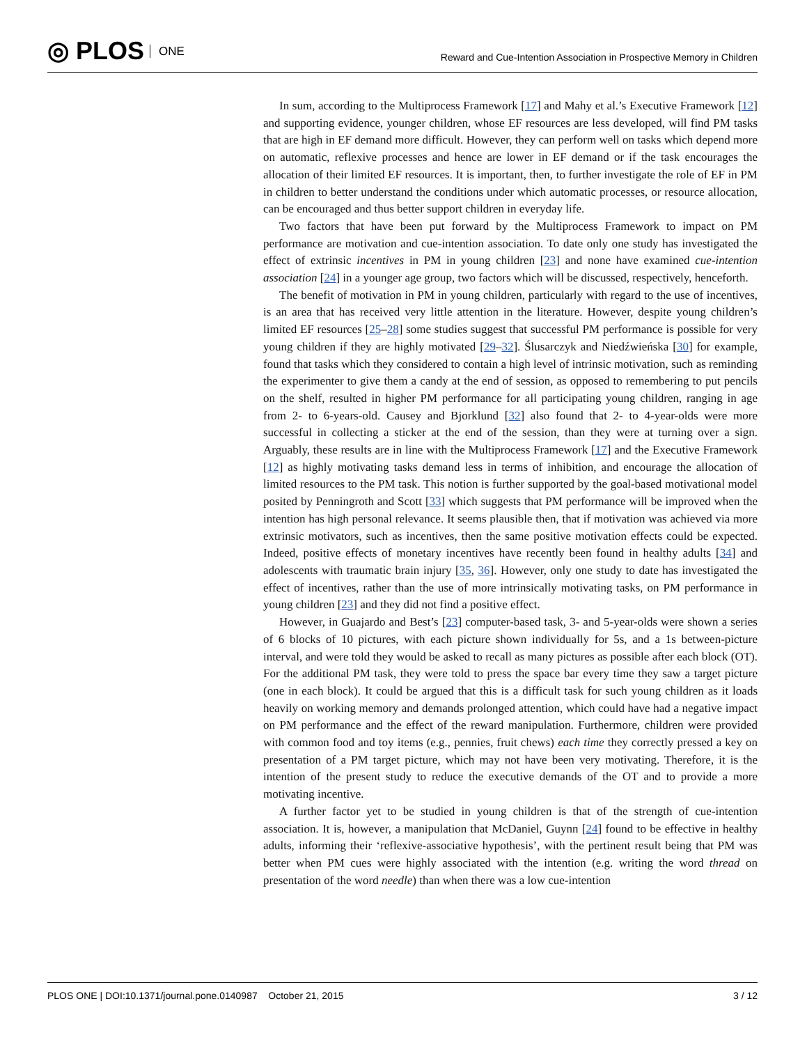◎ PLOS ONE
Reward and Cue-Intention Association in Prospective Memory in Children
In sum, according to the Multiprocess Framework [17] and Mahy et al.’s Executive Framework [12] and supporting evidence, younger children, whose EF resources are less developed, will find PM tasks that are high in EF demand more difficult. However, they can perform well on tasks which depend more on automatic, reflexive processes and hence are lower in EF demand or if the task encourages the allocation of their limited EF resources. It is important, then, to further investigate the role of EF in PM in children to better understand the conditions under which automatic processes, or resource allocation, can be encouraged and thus better support children in everyday life.
Two factors that have been put forward by the Multiprocess Framework to impact on PM performance are motivation and cue-intention association. To date only one study has investigated the effect of extrinsic incentives in PM in young children [23] and none have examined cue-intention association [24] in a younger age group, two factors which will be discussed, respectively, henceforth.
The benefit of motivation in PM in young children, particularly with regard to the use of incentives, is an area that has received very little attention in the literature. However, despite young children’s limited EF resources [25–28] some studies suggest that successful PM performance is possible for very young children if they are highly motivated [29–32]. Ślusarczyk and Niedźwieńska [30] for example, found that tasks which they considered to contain a high level of intrinsic motivation, such as reminding the experimenter to give them a candy at the end of session, as opposed to remembering to put pencils on the shelf, resulted in higher PM performance for all participating young children, ranging in age from 2- to 6-years-old. Causey and Bjorklund [32] also found that 2- to 4-year-olds were more successful in collecting a sticker at the end of the session, than they were at turning over a sign. Arguably, these results are in line with the Multiprocess Framework [17] and the Executive Framework [12] as highly motivating tasks demand less in terms of inhibition, and encourage the allocation of limited resources to the PM task. This notion is further supported by the goal-based motivational model posited by Penningroth and Scott [33] which suggests that PM performance will be improved when the intention has high personal relevance. It seems plausible then, that if motivation was achieved via more extrinsic motivators, such as incentives, then the same positive motivation effects could be expected. Indeed, positive effects of monetary incentives have recently been found in healthy adults [34] and adolescents with traumatic brain injury [35, 36]. However, only one study to date has investigated the effect of incentives, rather than the use of more intrinsically motivating tasks, on PM performance in young children [23] and they did not find a positive effect.
However, in Guajardo and Best’s [23] computer-based task, 3- and 5-year-olds were shown a series of 6 blocks of 10 pictures, with each picture shown individually for 5s, and a 1s between-picture interval, and were told they would be asked to recall as many pictures as possible after each block (OT). For the additional PM task, they were told to press the space bar every time they saw a target picture (one in each block). It could be argued that this is a difficult task for such young children as it loads heavily on working memory and demands prolonged attention, which could have had a negative impact on PM performance and the effect of the reward manipulation. Furthermore, children were provided with common food and toy items (e.g., pennies, fruit chews) each time they correctly pressed a key on presentation of a PM target picture, which may not have been very motivating. Therefore, it is the intention of the present study to reduce the executive demands of the OT and to provide a more motivating incentive.
A further factor yet to be studied in young children is that of the strength of cue-intention association. It is, however, a manipulation that McDaniel, Guynn [24] found to be effective in healthy adults, informing their ‘reflexive-associative hypothesis’, with the pertinent result being that PM was better when PM cues were highly associated with the intention (e.g. writing the word thread on presentation of the word needle) than when there was a low cue-intention
PLOS ONE | DOI:10.1371/journal.pone.0140987 October 21, 2015 3 / 12